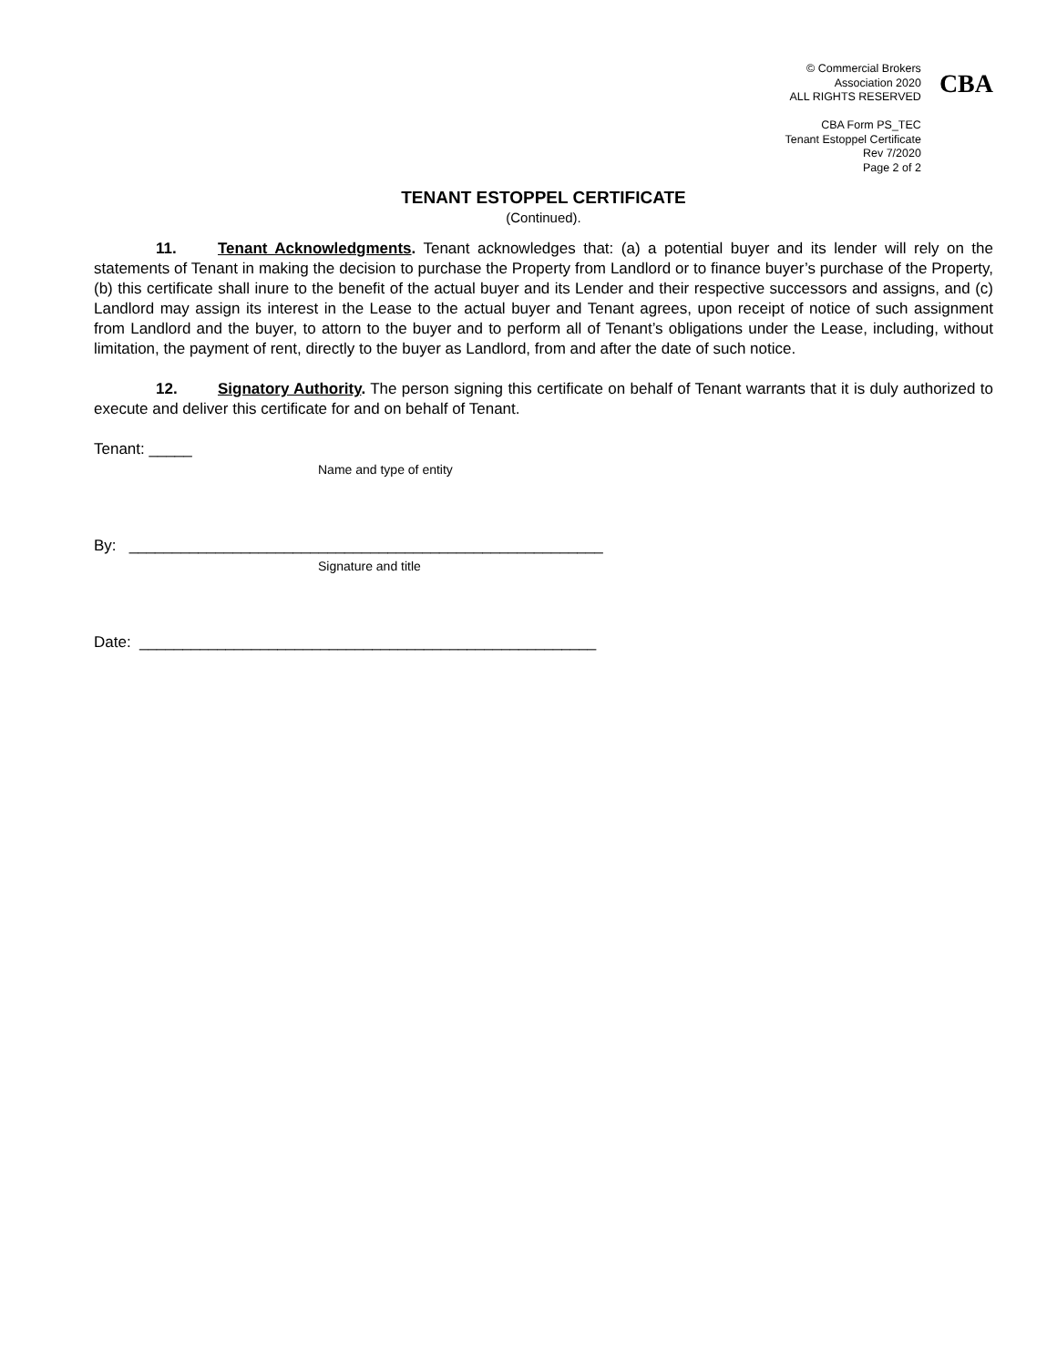© Commercial Brokers
Association 2020
ALL RIGHTS RESERVED
CBA Form PS_TEC
Tenant Estoppel Certificate
Rev 7/2020
Page 2 of 2
CBA
TENANT ESTOPPEL CERTIFICATE
(Continued).
11. Tenant Acknowledgments. Tenant acknowledges that: (a) a potential buyer and its lender will rely on the statements of Tenant in making the decision to purchase the Property from Landlord or to finance buyer’s purchase of the Property, (b) this certificate shall inure to the benefit of the actual buyer and its Lender and their respective successors and assigns, and (c) Landlord may assign its interest in the Lease to the actual buyer and Tenant agrees, upon receipt of notice of such assignment from Landlord and the buyer, to attorn to the buyer and to perform all of Tenant’s obligations under the Lease, including, without limitation, the payment of rent, directly to the buyer as Landlord, from and after the date of such notice.
12. Signatory Authority. The person signing this certificate on behalf of Tenant warrants that it is duly authorized to execute and deliver this certificate for and on behalf of Tenant.
Tenant: _____
Name and type of entity
By: _______________________________________________________
Signature and title
Date: _____________________________________________________